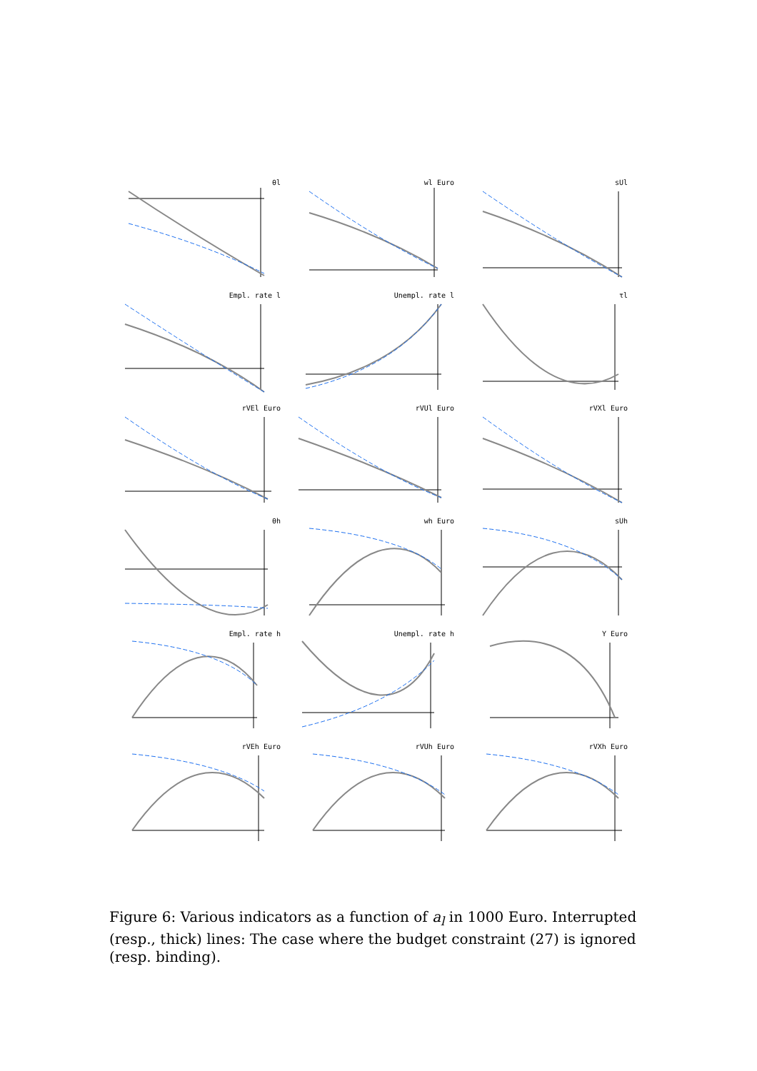θl
wl Euro
sUl
Empl. rate l
Unempl. rate l
τl
rVEl Euro
rVUl Euro
rVXl Euro
θh
wh Euro
sUh
Empl. rate h
Unempl. rate h
Y Euro
rVEh Euro
rVUh Euro
rVXh Euro
Figure 6: Various indicators as a function of a<sub>l</sub> in 1000 Euro. Interrupted (resp., thick) lines: The case where the budget constraint (27) is ignored (resp. binding).